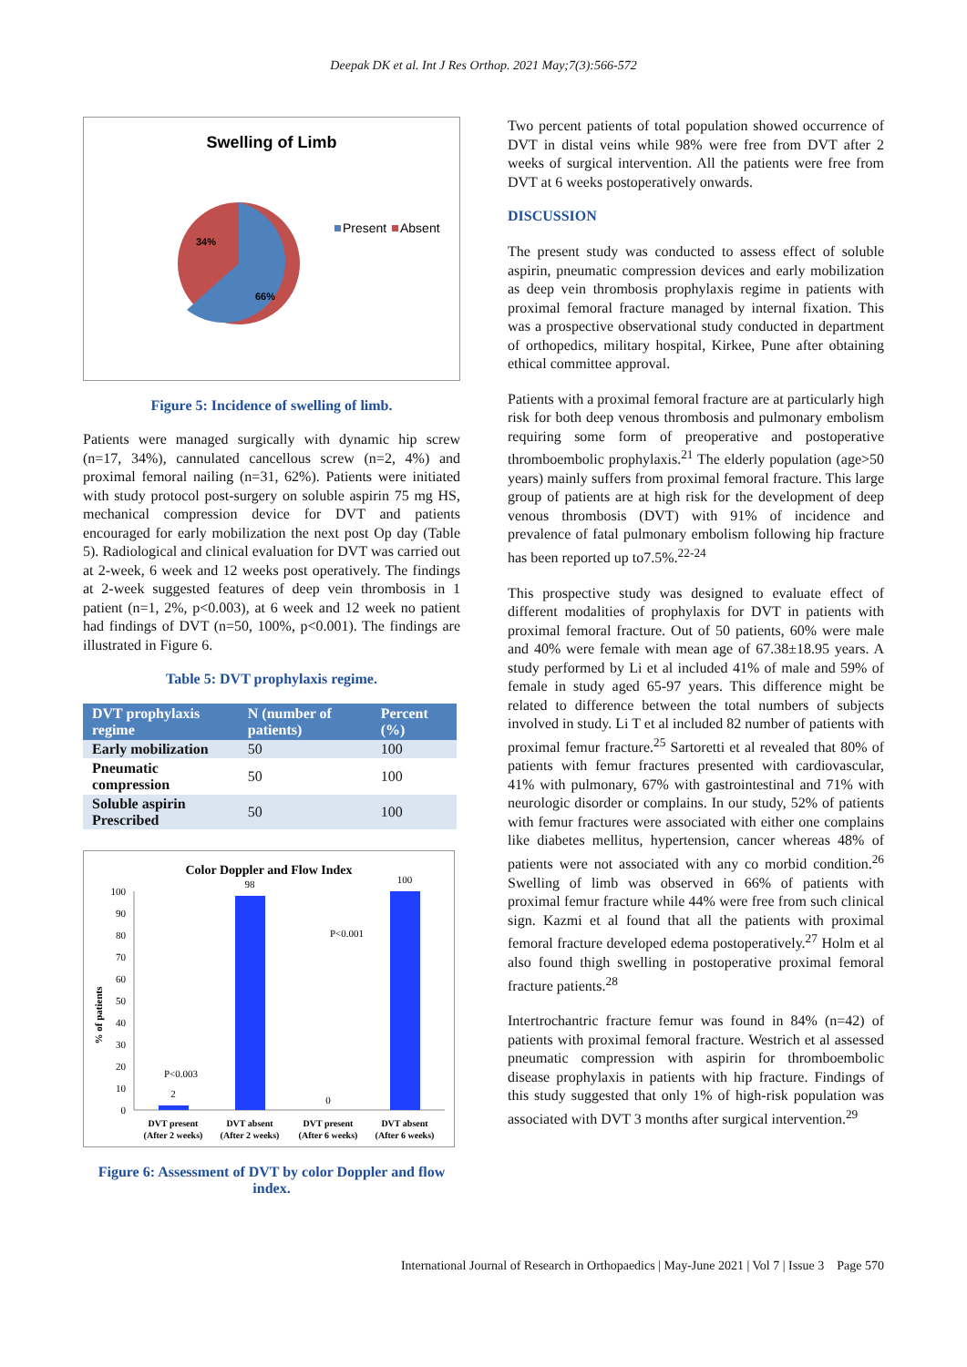Deepak DK et al. Int J Res Orthop. 2021 May;7(3):566-572
Swelling of Limb
34%
66%
Present
Absent
Figure 5: Incidence of swelling of limb.
Patients were managed surgically with dynamic hip screw (n=17, 34%), cannulated cancellous screw (n=2, 4%) and proximal femoral nailing (n=31, 62%). Patients were initiated with study protocol post-surgery on soluble aspirin 75 mg HS, mechanical compression device for DVT and patients encouraged for early mobilization the next post Op day (Table 5). Radiological and clinical evaluation for DVT was carried out at 2-week, 6 week and 12 weeks post operatively. The findings at 2-week suggested features of deep vein thrombosis in 1 patient (n=1, 2%, p<0.003), at 6 week and 12 week no patient had findings of DVT (n=50, 100%, p<0.001). The findings are illustrated in Figure 6.
Table 5: DVT prophylaxis regime.
| DVT prophylaxis regime | N (number of patients) | Percent (%) |
| --- | --- | --- |
| Early mobilization | 50 | 100 |
| Pneumatic compression | 50 | 100 |
| Soluble aspirin Prescribed | 50 | 100 |
Color Doppler and Flow Index
% of patients
100
90
80
70
60
50
40
30
20
10
0
2
98
0
100
P<0.003
P<0.001
DVT present
(After 2 weeks)
DVT absent
(After 2 weeks)
DVT present
(After 6 weeks)
DVT absent
(After 6 weeks)
Figure 6: Assessment of DVT by color Doppler and flow index.
Two percent patients of total population showed occurrence of DVT in distal veins while 98% were free from DVT after 2 weeks of surgical intervention. All the patients were free from DVT at 6 weeks postoperatively onwards.
DISCUSSION
The present study was conducted to assess effect of soluble aspirin, pneumatic compression devices and early mobilization as deep vein thrombosis prophylaxis regime in patients with proximal femoral fracture managed by internal fixation. This was a prospective observational study conducted in department of orthopedics, military hospital, Kirkee, Pune after obtaining ethical committee approval.
Patients with a proximal femoral fracture are at particularly high risk for both deep venous thrombosis and pulmonary embolism requiring some form of preoperative and postoperative thromboembolic prophylaxis.<sup>21</sup> The elderly population (age>50 years) mainly suffers from proximal femoral fracture. This large group of patients are at high risk for the development of deep venous thrombosis (DVT) with 91% of incidence and prevalence of fatal pulmonary embolism following hip fracture has been reported up to7.5%.<sup>22-24</sup>
This prospective study was designed to evaluate effect of different modalities of prophylaxis for DVT in patients with proximal femoral fracture. Out of 50 patients, 60% were male and 40% were female with mean age of 67.38±18.95 years. A study performed by Li et al included 41% of male and 59% of female in study aged 65-97 years. This difference might be related to difference between the total numbers of subjects involved in study. Li T et al included 82 number of patients with proximal femur fracture.<sup>25</sup> Sartoretti et al revealed that 80% of patients with femur fractures presented with cardiovascular, 41% with pulmonary, 67% with gastrointestinal and 71% with neurologic disorder or complains. In our study, 52% of patients with femur fractures were associated with either one complains like diabetes mellitus, hypertension, cancer whereas 48% of patients were not associated with any co morbid condition.<sup>26</sup> Swelling of limb was observed in 66% of patients with proximal femur fracture while 44% were free from such clinical sign. Kazmi et al found that all the patients with proximal femoral fracture developed edema postoperatively.<sup>27</sup> Holm et al also found thigh swelling in postoperative proximal femoral fracture patients.<sup>28</sup>
Intertrochantric fracture femur was found in 84% (n=42) of patients with proximal femoral fracture. Westrich et al assessed pneumatic compression with aspirin for thromboembolic disease prophylaxis in patients with hip fracture. Findings of this study suggested that only 1% of high-risk population was associated with DVT 3 months after surgical intervention.<sup>29</sup>
International Journal of Research in Orthopaedics | May-June 2021 | Vol 7 | Issue 3 Page 570